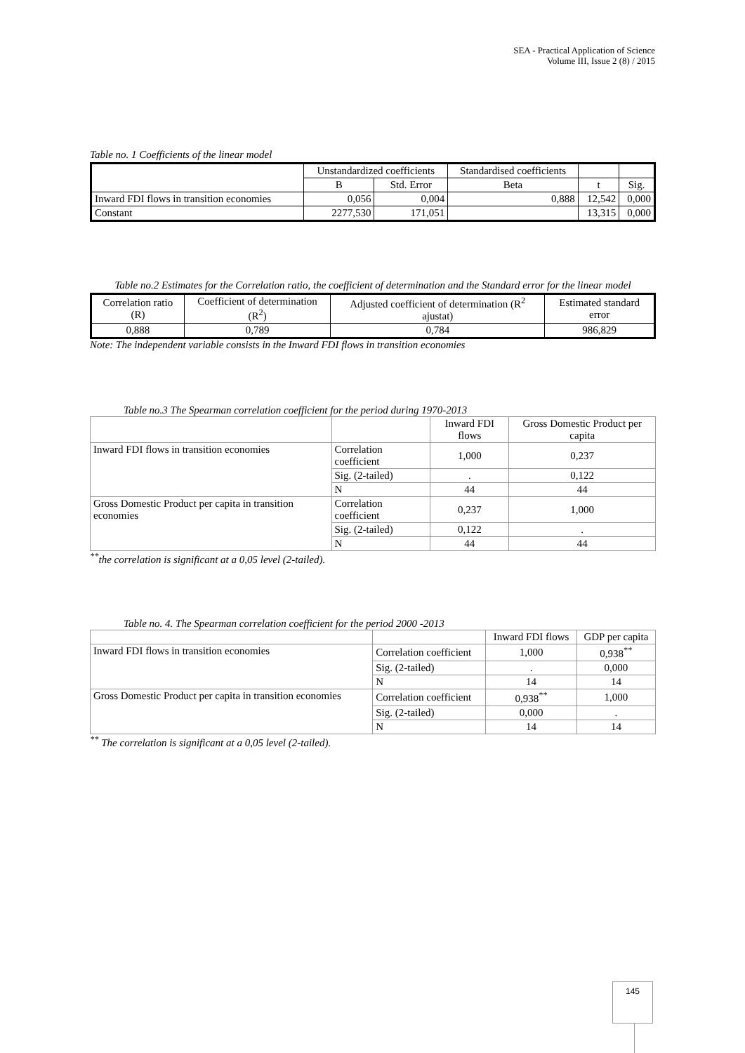SEA - Practical Application of Science
Volume III, Issue 2 (8) / 2015
Table no. 1 Coefficients of the linear model
| | Unstandardized coefficients | | Standardised coefficients | | |
| --- | --- | --- | --- | --- | --- |
| | B | Std. Error | Beta | t | Sig. |
| Inward FDI flows in transition economies | 0,056 | 0,004 | 0,888 | 12,542 | 0,000 |
| Constant | 2277,530 | 171,051 | | 13,315 | 0,000 |
Table no.2 Estimates for the Correlation ratio, the coefficient of determination and the Standard error for the linear model
| Correlation ratio (R) | Coefficient of determination (R<sup>2</sup>) | Adjusted coefficient of determination (R<sup>2</sup> ajustat) | Estimated standard error |
| --- | --- | --- | --- |
| 0,888 | 0,789 | 0,784 | 986,829 |
Note: The independent variable consists in the Inward FDI flows in transition economies
Table no.3 The Spearman correlation coefficient for the period during 1970-2013
| | | Inward FDI flows | Gross Domestic Product per capita |
| Inward FDI flows in transition economies | Correlation coefficient | 1,000 | 0,237 |
| | Sig. (2-tailed) | . | 0,122 |
| | N | 44 | 44 |
| Gross Domestic Product per capita in transition economies | Correlation coefficient | 0,237 | 1,000 |
| | Sig. (2-tailed) | 0,122 | . |
| | N | 44 | 44 |
<sup>**</sup> the correlation is significant at a 0,05 level (2-tailed).
Table no. 4. The Spearman correlation coefficient for the period 2000 -2013
| | | Inward FDI flows | GDP per capita |
| Inward FDI flows in transition economies | Correlation coefficient | 1,000 | 0,938<sup>**</sup> |
| | Sig. (2-tailed) | . | 0,000 |
| | N | 14 | 14 |
| Gross Domestic Product per capita in transition economies | Correlation coefficient | 0,938<sup>**</sup> | 1,000 |
| | Sig. (2-tailed) | 0,000 | . |
| | N | 14 | 14 |
<sup>**</sup> The correlation is significant at a 0,05 level (2-tailed).
145